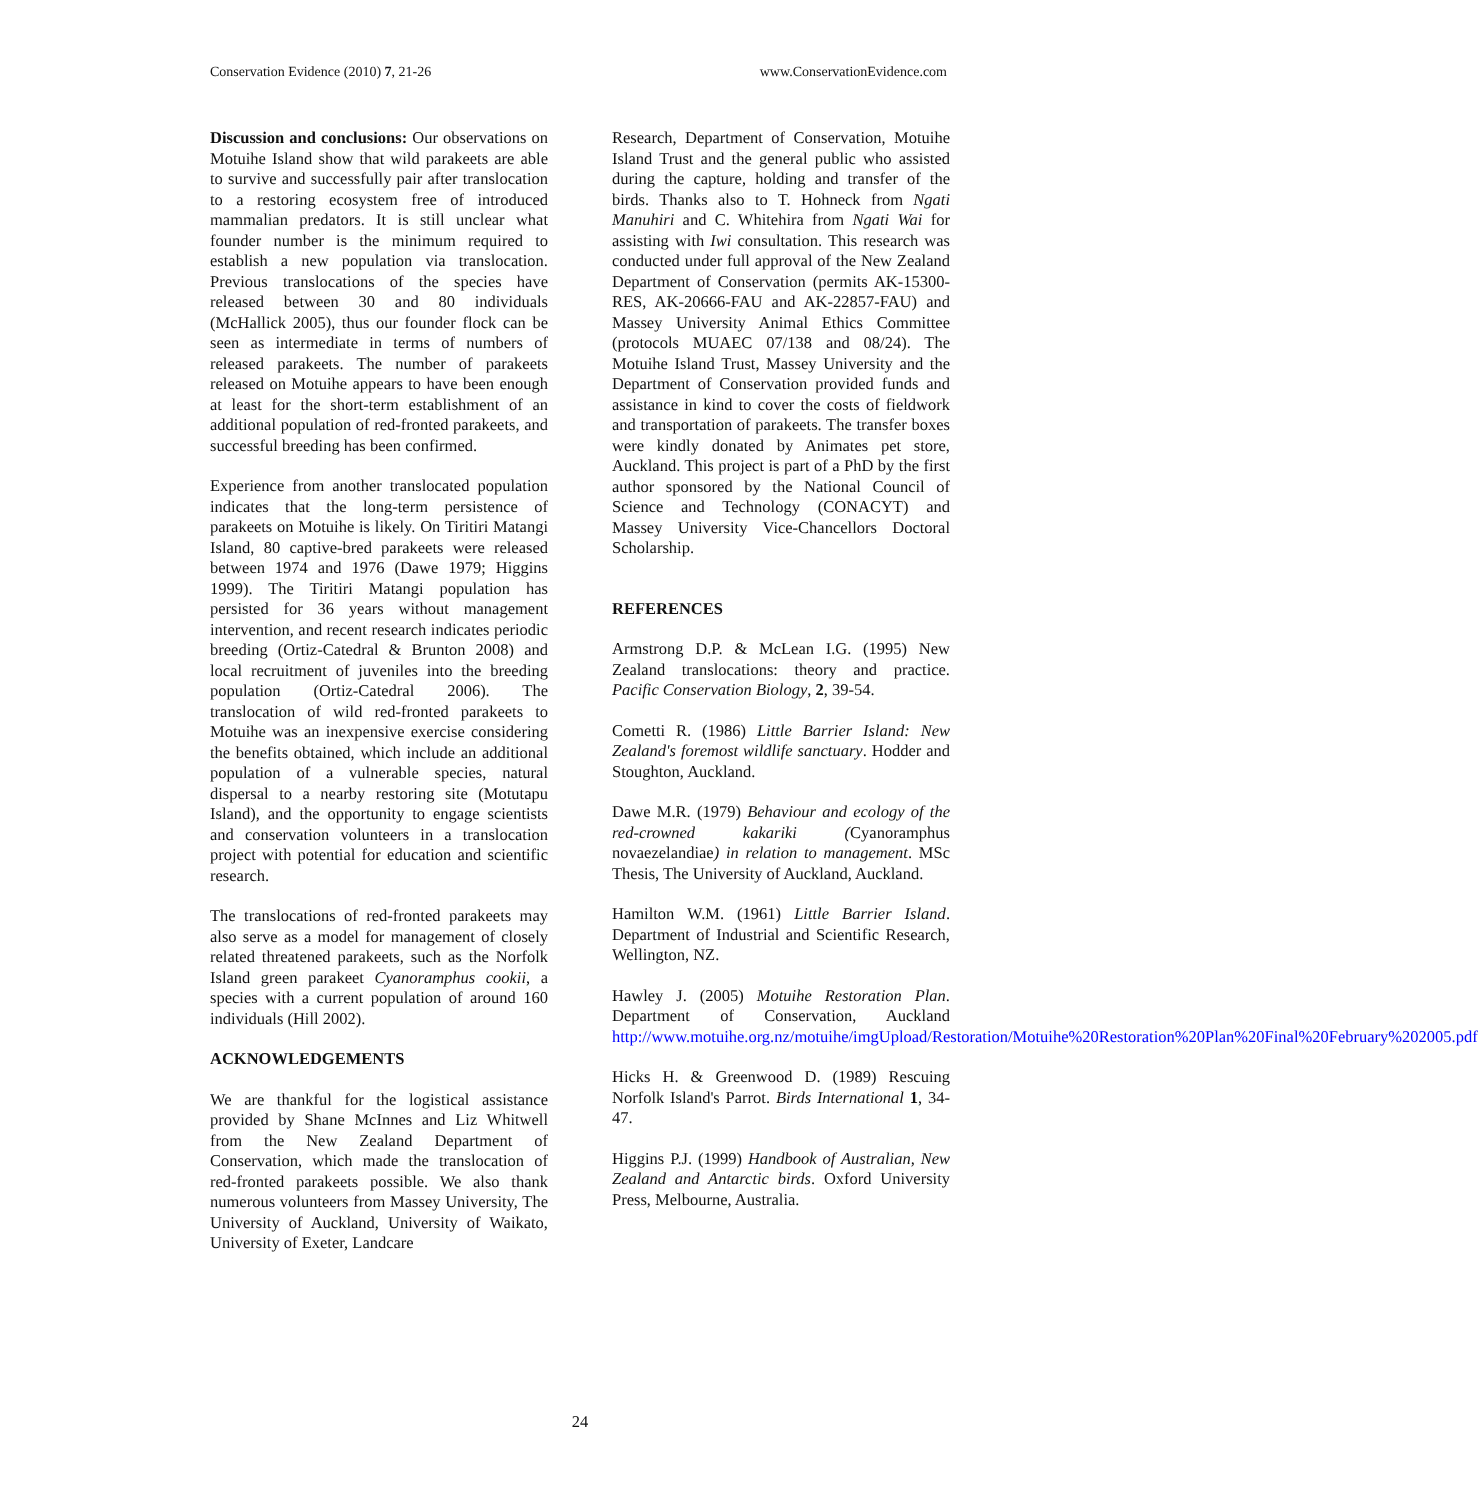Conservation Evidence (2010) 7, 21-26 www.ConservationEvidence.com
Discussion and conclusions: Our observations on Motuihe Island show that wild parakeets are able to survive and successfully pair after translocation to a restoring ecosystem free of introduced mammalian predators. It is still unclear what founder number is the minimum required to establish a new population via translocation. Previous translocations of the species have released between 30 and 80 individuals (McHallick 2005), thus our founder flock can be seen as intermediate in terms of numbers of released parakeets. The number of parakeets released on Motuihe appears to have been enough at least for the short-term establishment of an additional population of red-fronted parakeets, and successful breeding has been confirmed.
Experience from another translocated population indicates that the long-term persistence of parakeets on Motuihe is likely. On Tiritiri Matangi Island, 80 captive-bred parakeets were released between 1974 and 1976 (Dawe 1979; Higgins 1999). The Tiritiri Matangi population has persisted for 36 years without management intervention, and recent research indicates periodic breeding (Ortiz-Catedral & Brunton 2008) and local recruitment of juveniles into the breeding population (Ortiz-Catedral 2006). The translocation of wild red-fronted parakeets to Motuihe was an inexpensive exercise considering the benefits obtained, which include an additional population of a vulnerable species, natural dispersal to a nearby restoring site (Motutapu Island), and the opportunity to engage scientists and conservation volunteers in a translocation project with potential for education and scientific research.
The translocations of red-fronted parakeets may also serve as a model for management of closely related threatened parakeets, such as the Norfolk Island green parakeet Cyanoramphus cookii, a species with a current population of around 160 individuals (Hill 2002).
ACKNOWLEDGEMENTS
We are thankful for the logistical assistance provided by Shane McInnes and Liz Whitwell from the New Zealand Department of Conservation, which made the translocation of red-fronted parakeets possible. We also thank numerous volunteers from Massey University, The University of Auckland, University of Waikato, University of Exeter, Landcare
Research, Department of Conservation, Motuihe Island Trust and the general public who assisted during the capture, holding and transfer of the birds. Thanks also to T. Hohneck from Ngati Manuhiri and C. Whitehira from Ngati Wai for assisting with Iwi consultation. This research was conducted under full approval of the New Zealand Department of Conservation (permits AK-15300-RES, AK-20666-FAU and AK-22857-FAU) and Massey University Animal Ethics Committee (protocols MUAEC 07/138 and 08/24). The Motuihe Island Trust, Massey University and the Department of Conservation provided funds and assistance in kind to cover the costs of fieldwork and transportation of parakeets. The transfer boxes were kindly donated by Animates pet store, Auckland. This project is part of a PhD by the first author sponsored by the National Council of Science and Technology (CONACYT) and Massey University Vice-Chancellors Doctoral Scholarship.
REFERENCES
Armstrong D.P. & McLean I.G. (1995) New Zealand translocations: theory and practice. Pacific Conservation Biology, 2, 39-54.
Cometti R. (1986) Little Barrier Island: New Zealand's foremost wildlife sanctuary. Hodder and Stoughton, Auckland.
Dawe M.R. (1979) Behaviour and ecology of the red-crowned kakariki (Cyanoramphus novaezelandiae) in relation to management. MSc Thesis, The University of Auckland, Auckland.
Hamilton W.M. (1961) Little Barrier Island. Department of Industrial and Scientific Research, Wellington, NZ.
Hawley J. (2005) Motuihe Restoration Plan. Department of Conservation, Auckland http://www.motuihe.org.nz/motuihe/imgUpload/Restoration/Motuihe%20Restoration%20Plan%20Final%20February%202005.pdf
Hicks H. & Greenwood D. (1989) Rescuing Norfolk Island's Parrot. Birds International 1, 34-47.
Higgins P.J. (1999) Handbook of Australian, New Zealand and Antarctic birds. Oxford University Press, Melbourne, Australia.
24